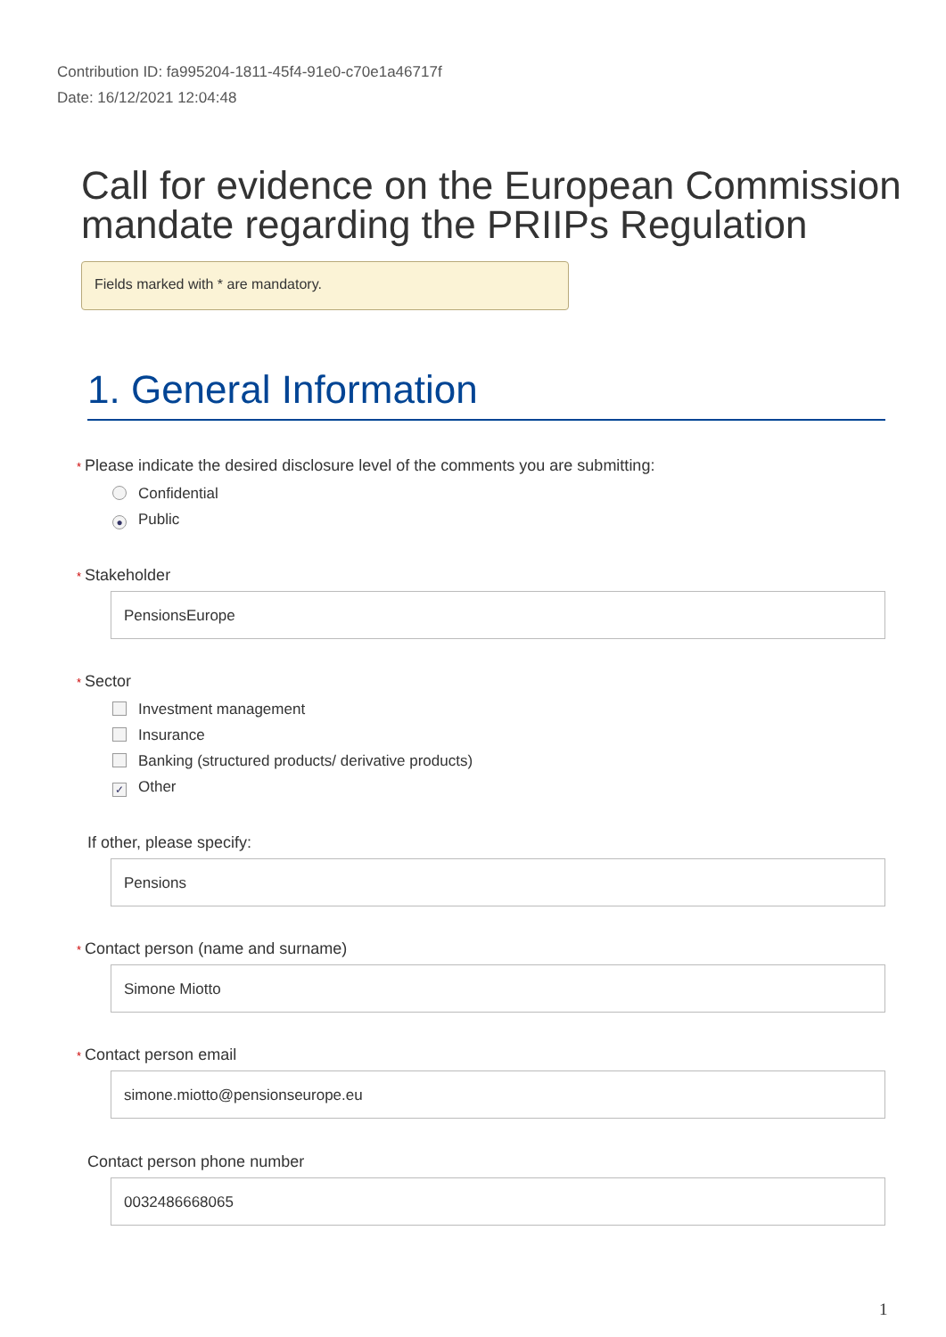Contribution ID: fa995204-1811-45f4-91e0-c70e1a46717f
Date: 16/12/2021 12:04:48
Call for evidence on the European Commission mandate regarding the PRIIPs Regulation
Fields marked with * are mandatory.
1. General Information
* Please indicate the desired disclosure level of the comments you are submitting:
Confidential
● Public
* Stakeholder
PensionsEurope
* Sector
Investment management
Insurance
Banking (structured products/ derivative products)
✓ Other
If other, please specify:
Pensions
* Contact person (name and surname)
Simone Miotto
* Contact person email
simone.miotto@pensionseurope.eu
Contact person phone number
0032486668065
1